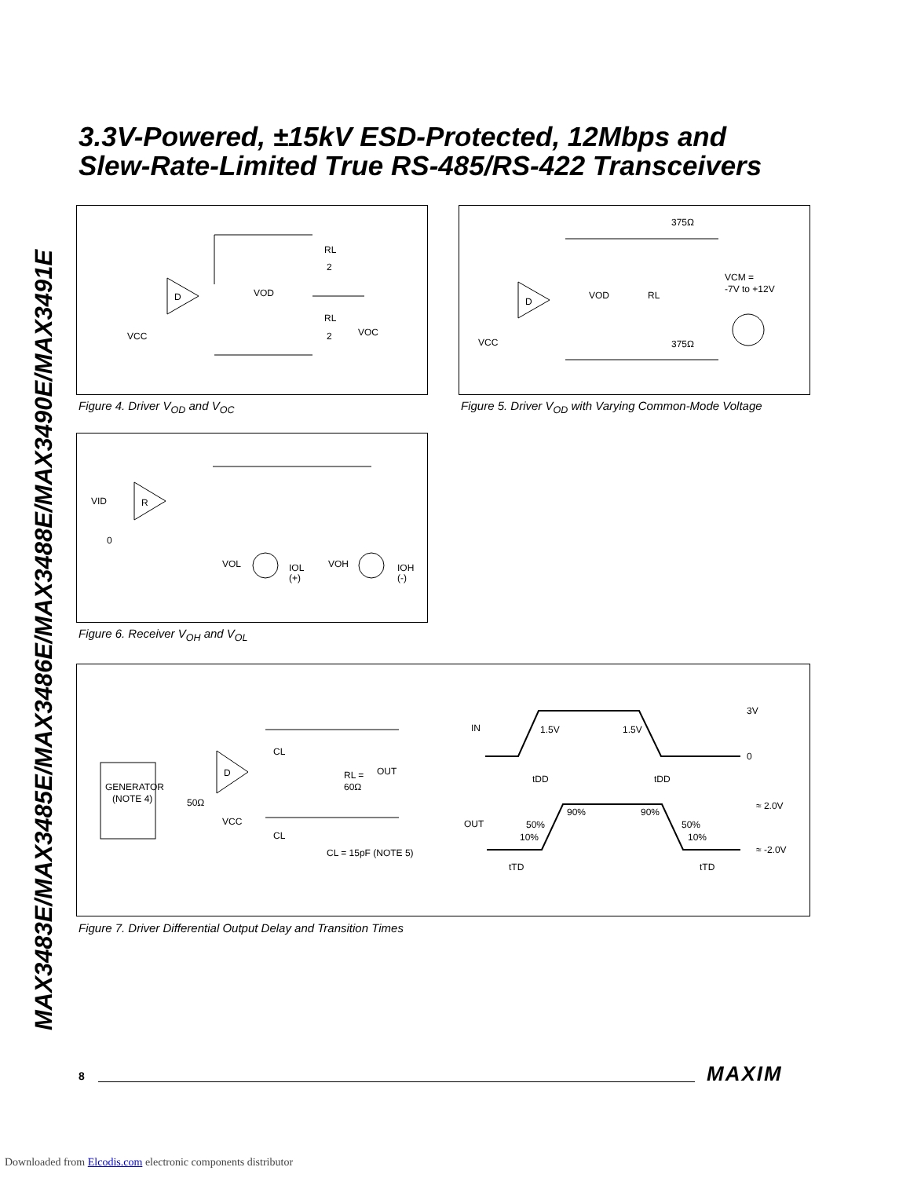MAX3483E/MAX3485E/MAX3486E/MAX3488E/MAX3490E/MAX3491E
3.3V-Powered, ±15kV ESD-Protected, 12Mbps and
Slew-Rate-Limited True RS-485/RS-422 Transceivers
D
VCC
VOD
RL
2
RL
2
VOC
Figure 4. Driver V<sub>OD</sub> and V<sub>OC</sub>
375Ω
VOD
D
RL
VCM =
-7V to +12V
VCC
375Ω
Figure 5. Driver V<sub>OD</sub> with Varying Common-Mode Voltage
VID
R
0
VOL
IOL
(+)
VOH
IOH
(-)
Figure 6. Receiver V<sub>OH</sub> and V<sub>OL</sub>
GENERATOR
(NOTE 4)
50Ω
D
VCC
CL
RL =
60Ω
OUT
CL
CL = 15pF (NOTE 5)
IN
1.5V
1.5V
3V
0
tDD
tDD
OUT
90%
90%
50%
10%
50%
10%
≈ 2.0V
≈ -2.0V
tTD
tTD
Figure 7. Driver Differential Output Delay and Transition Times
8 MAXIM
Downloaded from Elcodis.com electronic components distributor